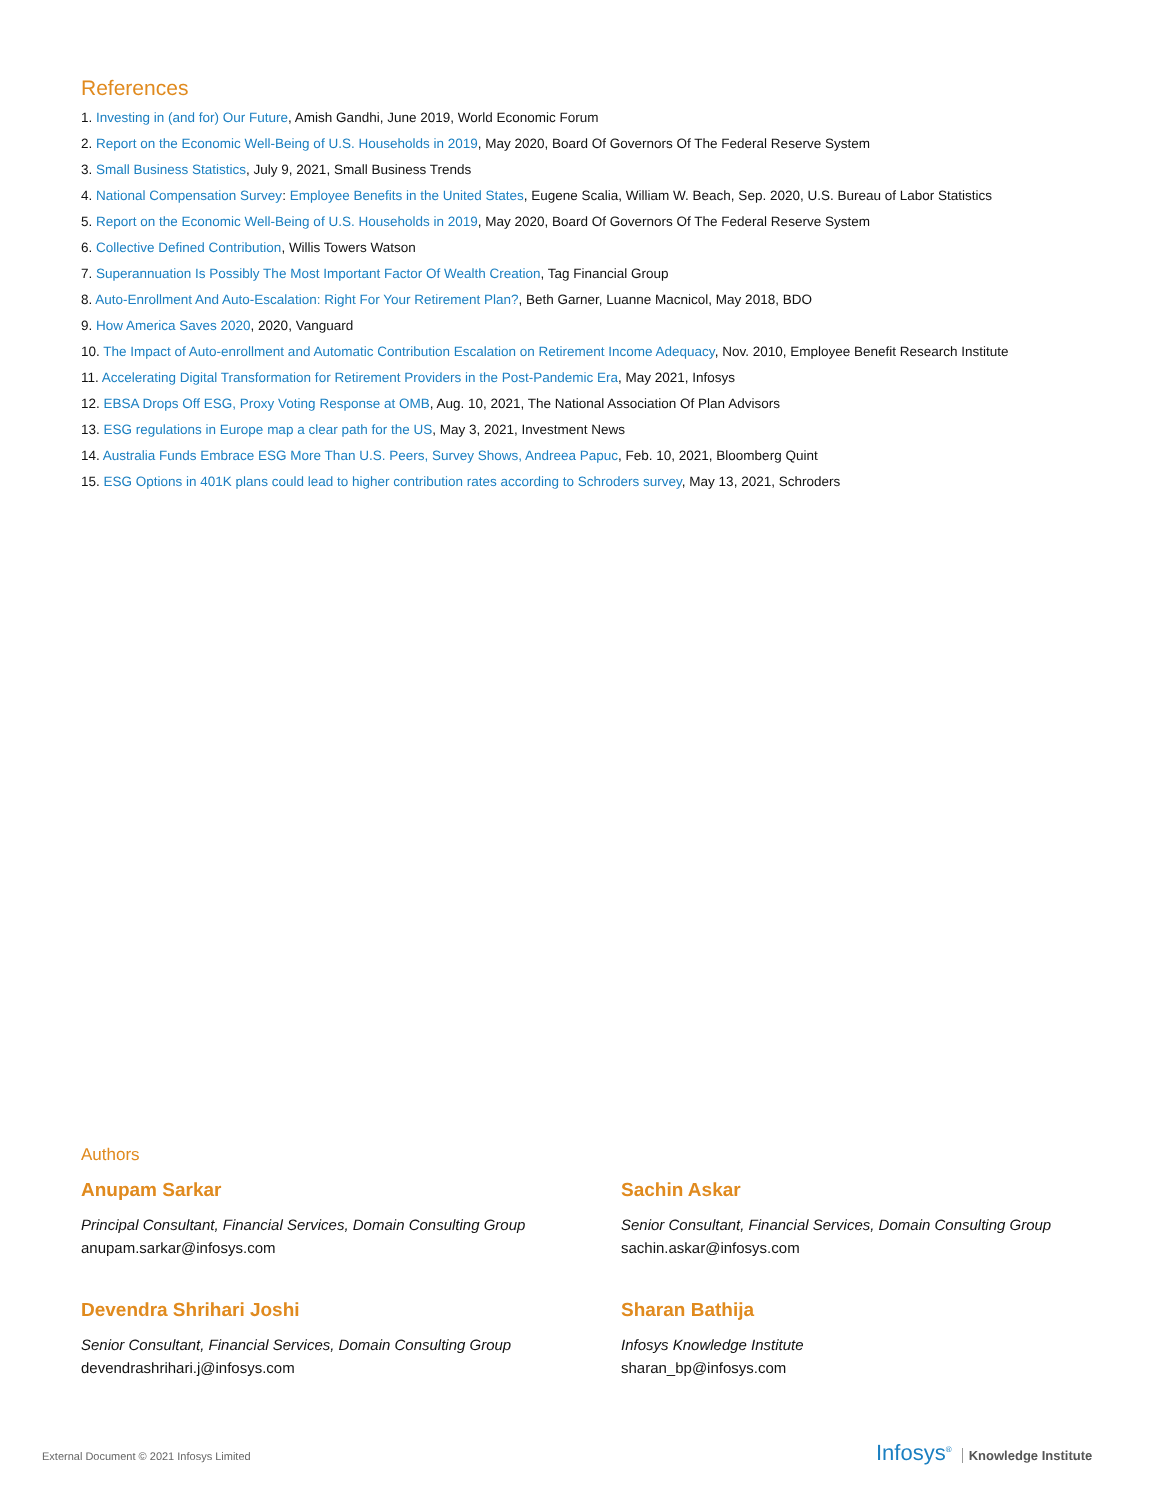References
1. Investing in (and for) Our Future, Amish Gandhi, June 2019, World Economic Forum
2. Report on the Economic Well-Being of U.S. Households in 2019, May 2020, Board Of Governors Of The Federal Reserve System
3. Small Business Statistics, July 9, 2021, Small Business Trends
4. National Compensation Survey: Employee Benefits in the United States, Eugene Scalia, William W. Beach, Sep. 2020, U.S. Bureau of Labor Statistics
5. Report on the Economic Well-Being of U.S. Households in 2019, May 2020, Board Of Governors Of The Federal Reserve System
6. Collective Defined Contribution, Willis Towers Watson
7. Superannuation Is Possibly The Most Important Factor Of Wealth Creation, Tag Financial Group
8. Auto-Enrollment And Auto-Escalation: Right For Your Retirement Plan?, Beth Garner, Luanne Macnicol, May 2018, BDO
9. How America Saves 2020, 2020, Vanguard
10. The Impact of Auto-enrollment and Automatic Contribution Escalation on Retirement Income Adequacy, Nov. 2010, Employee Benefit Research Institute
11. Accelerating Digital Transformation for Retirement Providers in the Post-Pandemic Era, May 2021, Infosys
12. EBSA Drops Off ESG, Proxy Voting Response at OMB, Aug. 10, 2021, The National Association Of Plan Advisors
13. ESG regulations in Europe map a clear path for the US, May 3, 2021, Investment News
14. Australia Funds Embrace ESG More Than U.S. Peers, Survey Shows, Andreea Papuc, Feb. 10, 2021, Bloomberg Quint
15. ESG Options in 401K plans could lead to higher contribution rates according to Schroders survey, May 13, 2021, Schroders
Authors
Anupam Sarkar
Principal Consultant, Financial Services, Domain Consulting Group
anupam.sarkar@infosys.com
Sachin Askar
Senior Consultant, Financial Services, Domain Consulting Group
sachin.askar@infosys.com
Devendra Shrihari Joshi
Senior Consultant, Financial Services, Domain Consulting Group
devendrashrihari.j@infosys.com
Sharan Bathija
Infosys Knowledge Institute
sharan_bp@infosys.com
External Document © 2021 Infosys Limited
Infosys<sup>®</sup> Knowledge Institute